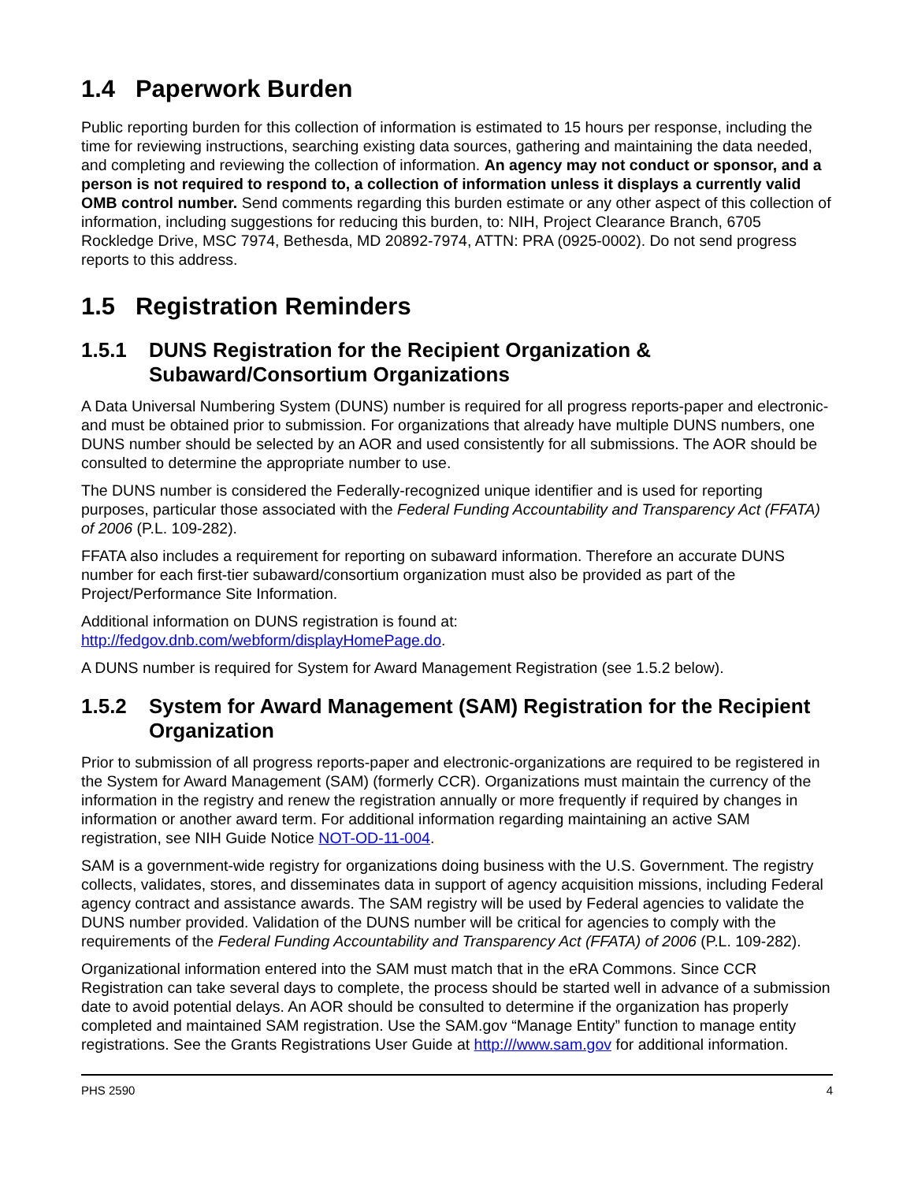1.4 Paperwork Burden
Public reporting burden for this collection of information is estimated to 15 hours per response, including the time for reviewing instructions, searching existing data sources, gathering and maintaining the data needed, and completing and reviewing the collection of information. An agency may not conduct or sponsor, and a person is not required to respond to, a collection of information unless it displays a currently valid OMB control number. Send comments regarding this burden estimate or any other aspect of this collection of information, including suggestions for reducing this burden, to: NIH, Project Clearance Branch, 6705 Rockledge Drive, MSC 7974, Bethesda, MD 20892-7974, ATTN: PRA (0925-0002). Do not send progress reports to this address.
1.5 Registration Reminders
1.5.1 DUNS Registration for the Recipient Organization & Subaward/Consortium Organizations
A Data Universal Numbering System (DUNS) number is required for all progress reports-paper and electronic-and must be obtained prior to submission. For organizations that already have multiple DUNS numbers, one DUNS number should be selected by an AOR and used consistently for all submissions. The AOR should be consulted to determine the appropriate number to use.
The DUNS number is considered the Federally-recognized unique identifier and is used for reporting purposes, particular those associated with the Federal Funding Accountability and Transparency Act (FFATA) of 2006 (P.L. 109-282).
FFATA also includes a requirement for reporting on subaward information. Therefore an accurate DUNS number for each first-tier subaward/consortium organization must also be provided as part of the Project/Performance Site Information.
Additional information on DUNS registration is found at:
http://fedgov.dnb.com/webform/displayHomePage.do.
A DUNS number is required for System for Award Management Registration (see 1.5.2 below).
1.5.2 System for Award Management (SAM) Registration for the Recipient Organization
Prior to submission of all progress reports-paper and electronic-organizations are required to be registered in the System for Award Management (SAM) (formerly CCR). Organizations must maintain the currency of the information in the registry and renew the registration annually or more frequently if required by changes in information or another award term. For additional information regarding maintaining an active SAM registration, see NIH Guide Notice NOT-OD-11-004.
SAM is a government-wide registry for organizations doing business with the U.S. Government. The registry collects, validates, stores, and disseminates data in support of agency acquisition missions, including Federal agency contract and assistance awards. The SAM registry will be used by Federal agencies to validate the DUNS number provided. Validation of the DUNS number will be critical for agencies to comply with the requirements of the Federal Funding Accountability and Transparency Act (FFATA) of 2006 (P.L. 109-282).
Organizational information entered into the SAM must match that in the eRA Commons. Since CCR Registration can take several days to complete, the process should be started well in advance of a submission date to avoid potential delays. An AOR should be consulted to determine if the organization has properly completed and maintained SAM registration. Use the SAM.gov “Manage Entity” function to manage entity registrations. See the Grants Registrations User Guide at http:///www.sam.gov for additional information.
PHS 2590 4